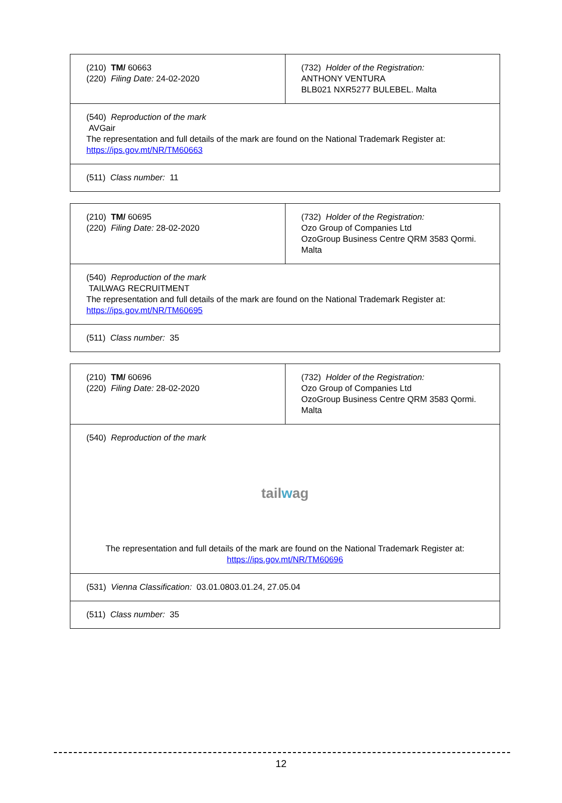| (210) TM/ 60663 (220) Filing Date: 24-02-2020 | (732) Holder of the Registration: ANTHONY VENTURA BLB021 NXR5277 BULEBEL. Malta |
| (540) Reproduction of the mark AVGair The representation and full details of the mark are found on the National Trademark Register at: https://ips.gov.mt/NR/TM60663 | |
| (511) Class number: 11 | |
| (210) TM/ 60695 (220) Filing Date: 28-02-2020 | (732) Holder of the Registration: Ozo Group of Companies Ltd OzoGroup Business Centre QRM 3583 Qormi. Malta |
| (540) Reproduction of the mark TAILWAG RECRUITMENT The representation and full details of the mark are found on the National Trademark Register at: https://ips.gov.mt/NR/TM60695 | |
| (511) Class number: 35 | |
| (210) TM/ 60696 (220) Filing Date: 28-02-2020 | (732) Holder of the Registration: Ozo Group of Companies Ltd OzoGroup Business Centre QRM 3583 Qormi. Malta |
| (540) Reproduction of the mark tail w ag The representation and full details of the mark are found on the National Trademark Register at: https://ips.gov.mt/NR/TM60696 | |
| (531) Vienna Classification: 03.01.0803.01.24, 27.05.04 | |
| (511) Class number: 35 | |
12